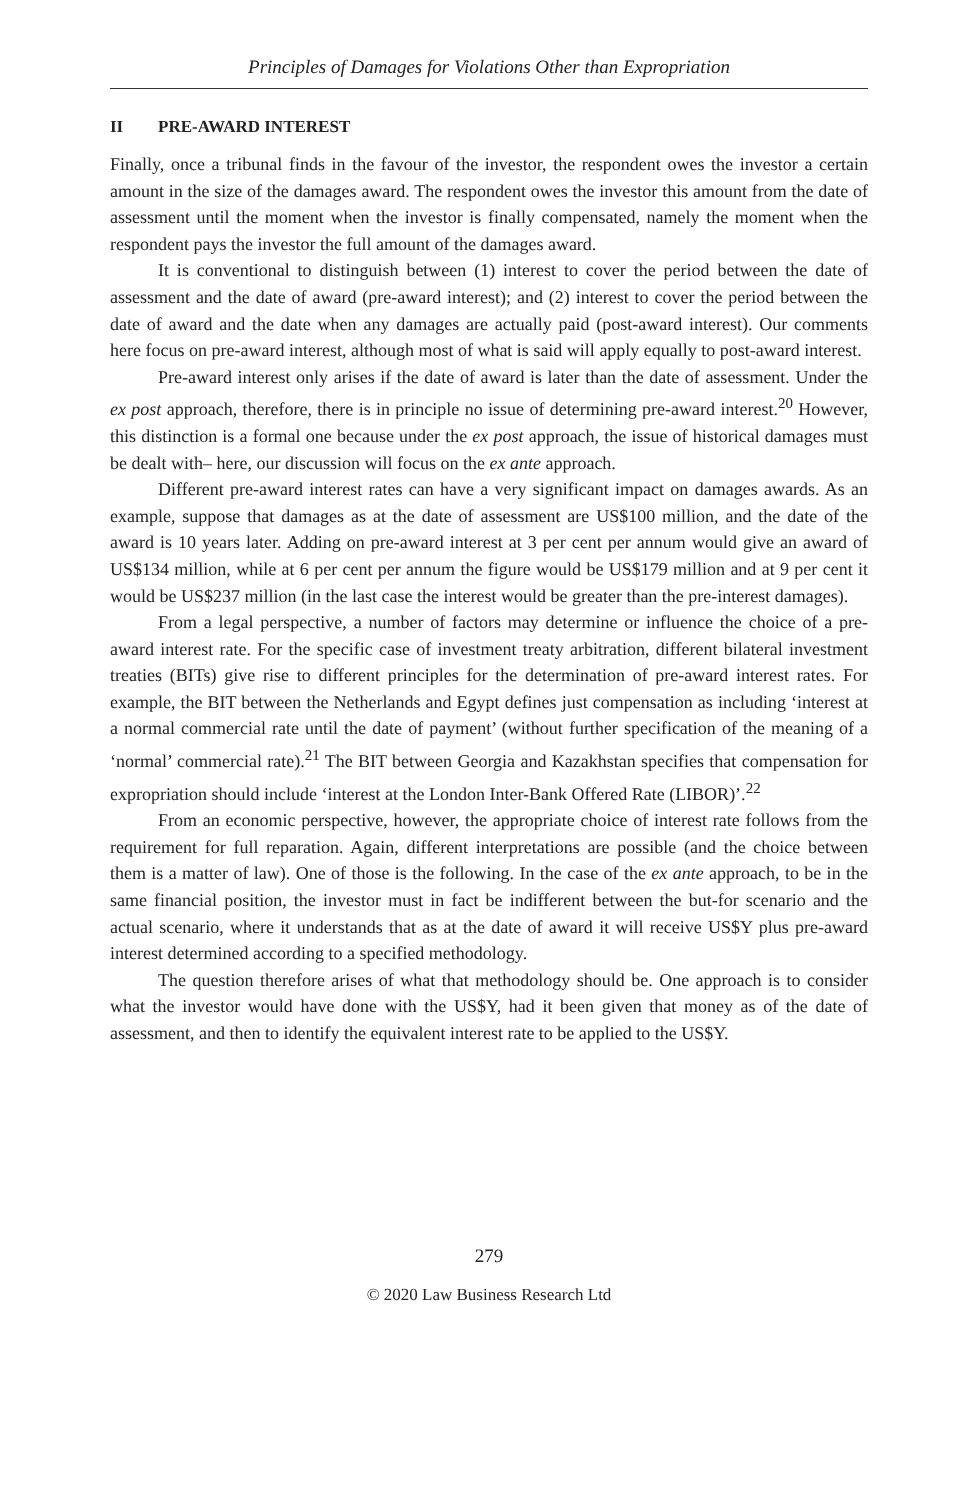Principles of Damages for Violations Other than Expropriation
II PRE-AWARD INTEREST
Finally, once a tribunal finds in the favour of the investor, the respondent owes the investor a certain amount in the size of the damages award. The respondent owes the investor this amount from the date of assessment until the moment when the investor is finally compensated, namely the moment when the respondent pays the investor the full amount of the damages award.
It is conventional to distinguish between (1) interest to cover the period between the date of assessment and the date of award (pre-award interest); and (2) interest to cover the period between the date of award and the date when any damages are actually paid (post-award interest). Our comments here focus on pre-award interest, although most of what is said will apply equally to post-award interest.
Pre-award interest only arises if the date of award is later than the date of assessment. Under the ex post approach, therefore, there is in principle no issue of determining pre-award interest.<sup>20</sup> However, this distinction is a formal one because under the ex post approach, the issue of historical damages must be dealt with– here, our discussion will focus on the ex ante approach.
Different pre-award interest rates can have a very significant impact on damages awards. As an example, suppose that damages as at the date of assessment are US$100 million, and the date of the award is 10 years later. Adding on pre-award interest at 3 per cent per annum would give an award of US$134 million, while at 6 per cent per annum the figure would be US$179 million and at 9 per cent it would be US$237 million (in the last case the interest would be greater than the pre-interest damages).
From a legal perspective, a number of factors may determine or influence the choice of a pre-award interest rate. For the specific case of investment treaty arbitration, different bilateral investment treaties (BITs) give rise to different principles for the determination of pre-award interest rates. For example, the BIT between the Netherlands and Egypt defines just compensation as including ‘interest at a normal commercial rate until the date of payment’ (without further specification of the meaning of a ‘normal’ commercial rate).<sup>21</sup> The BIT between Georgia and Kazakhstan specifies that compensation for expropriation should include ‘interest at the London Inter-Bank Offered Rate (LIBOR)’.<sup>22</sup>
From an economic perspective, however, the appropriate choice of interest rate follows from the requirement for full reparation. Again, different interpretations are possible (and the choice between them is a matter of law). One of those is the following. In the case of the ex ante approach, to be in the same financial position, the investor must in fact be indifferent between the but-for scenario and the actual scenario, where it understands that as at the date of award it will receive US$Y plus pre-award interest determined according to a specified methodology.
The question therefore arises of what that methodology should be. One approach is to consider what the investor would have done with the US$Y, had it been given that money as of the date of assessment, and then to identify the equivalent interest rate to be applied to the US$Y.
279
© 2020 Law Business Research Ltd